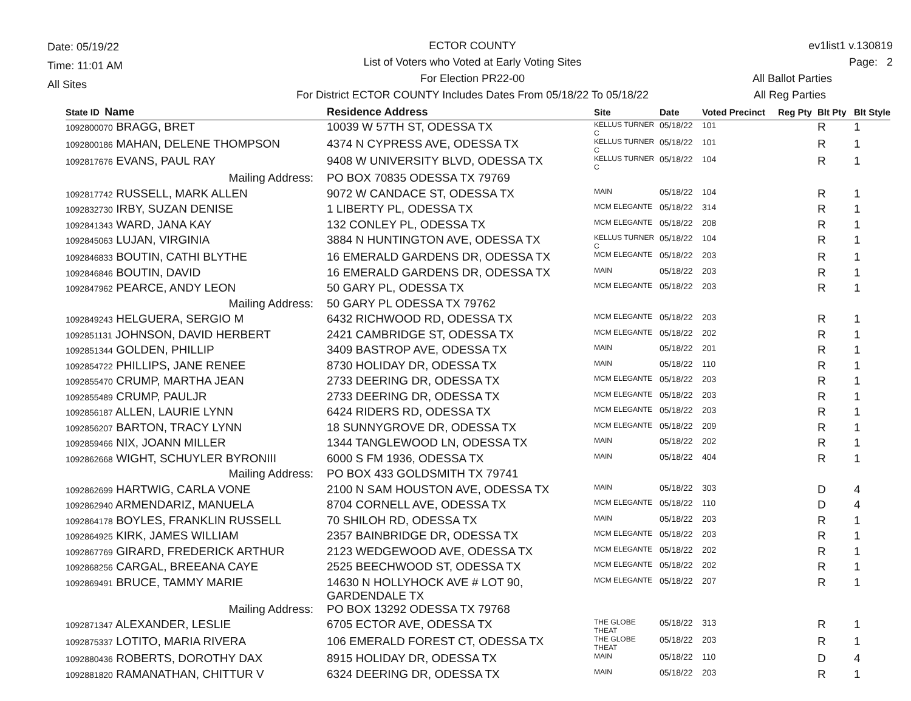Date: 05/19/22
Time: 11:01 AM
All Sites
ECTOR COUNTY
List of Voters who Voted at Early Voting Sites
For Election PR22-00
For District ECTOR COUNTY Includes Dates From 05/18/22 To 05/18/22
ev1list1 v.130819
Page: 2
All Ballot Parties
All Reg Parties
| State ID Name | Residence Address | Site | Date | Voted Precinct | Reg Pty | Blt Pty | Blt Style |
| --- | --- | --- | --- | --- | --- | --- | --- |
| 1092800070 BRAGG, BRET | 10039 W 57TH ST, ODESSA TX | KELLUS TURNER C | 05/18/22 | 101 | | R | 1 |
| 1092800186 MAHAN, DELENE THOMPSON | 4374 N CYPRESS AVE, ODESSA TX | KELLUS TURNER C | 05/18/22 | 101 | | R | 1 |
| 1092817676 EVANS, PAUL RAY | 9408 W UNIVERSITY BLVD, ODESSA TX | KELLUS TURNER C | 05/18/22 | 104 | | R | 1 |
| Mailing Address: | PO BOX 70835 ODESSA TX 79769 | | | | | | |
| 1092817742 RUSSELL, MARK ALLEN | 9072 W CANDACE ST, ODESSA TX | MAIN | 05/18/22 | 104 | | R | 1 |
| 1092832730 IRBY, SUZAN DENISE | 1 LIBERTY PL, ODESSA TX | MCM ELEGANTE | 05/18/22 | 314 | | R | 1 |
| 1092841343 WARD, JANA KAY | 132 CONLEY PL, ODESSA TX | MCM ELEGANTE | 05/18/22 | 208 | | R | 1 |
| 1092845063 LUJAN, VIRGINIA | 3884 N HUNTINGTON AVE, ODESSA TX | KELLUS TURNER C | 05/18/22 | 104 | | R | 1 |
| 1092846833 BOUTIN, CATHI BLYTHE | 16 EMERALD GARDENS DR, ODESSA TX | MCM ELEGANTE | 05/18/22 | 203 | | R | 1 |
| 1092846846 BOUTIN, DAVID | 16 EMERALD GARDENS DR, ODESSA TX | MAIN | 05/18/22 | 203 | | R | 1 |
| 1092847962 PEARCE, ANDY LEON | 50 GARY PL, ODESSA TX | MCM ELEGANTE | 05/18/22 | 203 | | R | 1 |
| Mailing Address: | 50 GARY PL ODESSA TX 79762 | | | | | | |
| 1092849243 HELGUERA, SERGIO M | 6432 RICHWOOD RD, ODESSA TX | MCM ELEGANTE | 05/18/22 | 203 | | R | 1 |
| 1092851131 JOHNSON, DAVID HERBERT | 2421 CAMBRIDGE ST, ODESSA TX | MCM ELEGANTE | 05/18/22 | 202 | | R | 1 |
| 1092851344 GOLDEN, PHILLIP | 3409 BASTROP AVE, ODESSA TX | MAIN | 05/18/22 | 201 | | R | 1 |
| 1092854722 PHILLIPS, JANE RENEE | 8730 HOLIDAY DR, ODESSA TX | MAIN | 05/18/22 | 110 | | R | 1 |
| 1092855470 CRUMP, MARTHA JEAN | 2733 DEERING DR, ODESSA TX | MCM ELEGANTE | 05/18/22 | 203 | | R | 1 |
| 1092855489 CRUMP, PAULJR | 2733 DEERING DR, ODESSA TX | MCM ELEGANTE | 05/18/22 | 203 | | R | 1 |
| 1092856187 ALLEN, LAURIE LYNN | 6424 RIDERS RD, ODESSA TX | MCM ELEGANTE | 05/18/22 | 203 | | R | 1 |
| 1092856207 BARTON, TRACY LYNN | 18 SUNNYGROVE DR, ODESSA TX | MCM ELEGANTE | 05/18/22 | 209 | | R | 1 |
| 1092859466 NIX, JOANN MILLER | 1344 TANGLEWOOD LN, ODESSA TX | MAIN | 05/18/22 | 202 | | R | 1 |
| 1092862668 WIGHT, SCHUYLER BYRONIII | 6000 S FM 1936, ODESSA TX | MAIN | 05/18/22 | 404 | | R | 1 |
| Mailing Address: | PO BOX 433 GOLDSMITH TX 79741 | | | | | | |
| 1092862699 HARTWIG, CARLA VONE | 2100 N SAM HOUSTON AVE, ODESSA TX | MAIN | 05/18/22 | 303 | | D | 4 |
| 1092862940 ARMENDARIZ, MANUELA | 8704 CORNELL AVE, ODESSA TX | MCM ELEGANTE | 05/18/22 | 110 | | D | 4 |
| 1092864178 BOYLES, FRANKLIN RUSSELL | 70 SHILOH RD, ODESSA TX | MAIN | 05/18/22 | 203 | | R | 1 |
| 1092864925 KIRK, JAMES WILLIAM | 2357 BAINBRIDGE DR, ODESSA TX | MCM ELEGANTE | 05/18/22 | 203 | | R | 1 |
| 1092867769 GIRARD, FREDERICK ARTHUR | 2123 WEDGEWOOD AVE, ODESSA TX | MCM ELEGANTE | 05/18/22 | 202 | | R | 1 |
| 1092868256 CARGAL, BREEANA CAYE | 2525 BEECHWOOD ST, ODESSA TX | MCM ELEGANTE | 05/18/22 | 202 | | R | 1 |
| 1092869491 BRUCE, TAMMY MARIE | 14630 N HOLLYHOCK AVE # LOT 90, GARDENDALE TX | MCM ELEGANTE | 05/18/22 | 207 | | R | 1 |
| Mailing Address: | PO BOX 13292 ODESSA TX 79768 | | | | | | |
| 1092871347 ALEXANDER, LESLIE | 6705 ECTOR AVE, ODESSA TX | THE GLOBE THEAT | 05/18/22 | 313 | | R | 1 |
| 1092875337 LOTITO, MARIA RIVERA | 106 EMERALD FOREST CT, ODESSA TX | THE GLOBE THEAT | 05/18/22 | 203 | | R | 1 |
| 1092880436 ROBERTS, DOROTHY DAX | 8915 HOLIDAY DR, ODESSA TX | MAIN | 05/18/22 | 110 | | D | 4 |
| 1092881820 RAMANATHAN, CHITTUR V | 6324 DEERING DR, ODESSA TX | MAIN | 05/18/22 | 203 | | R | 1 |